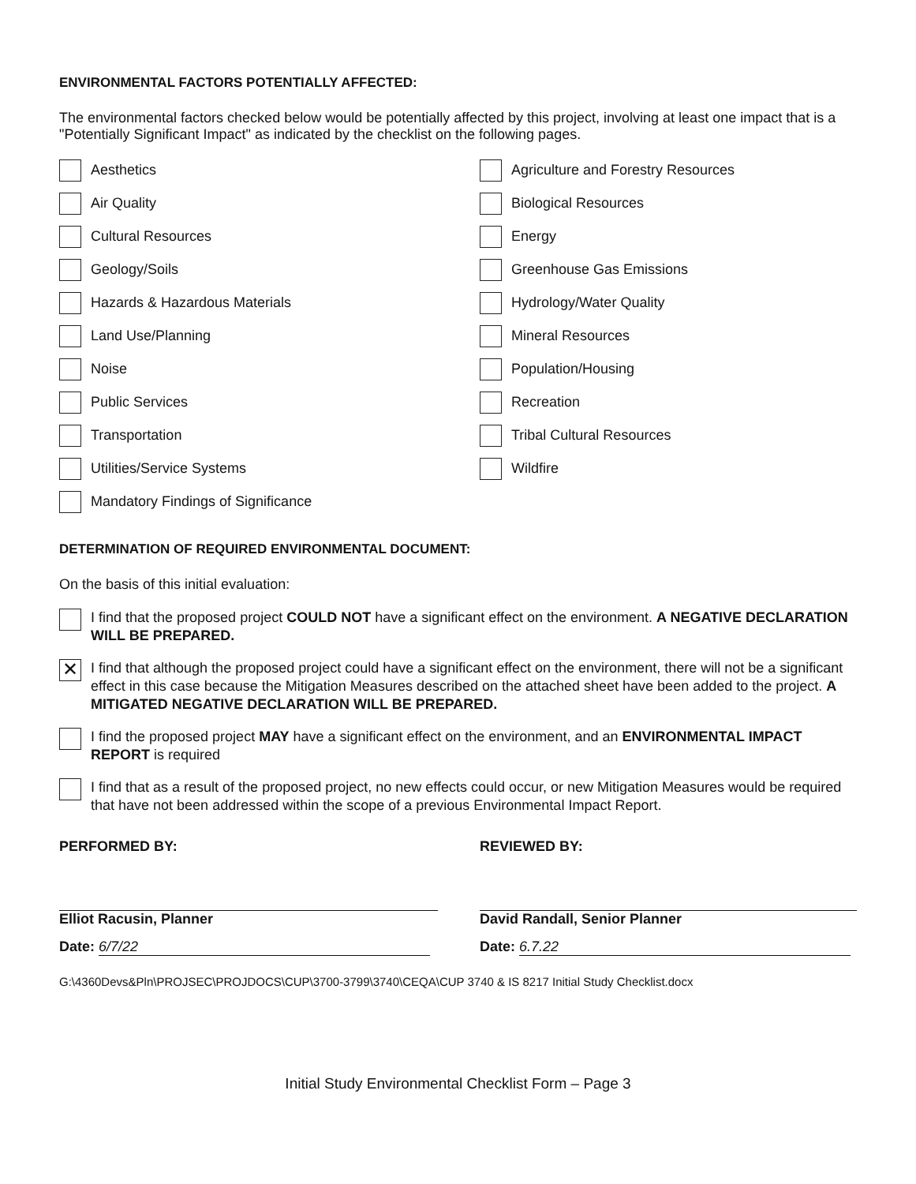ENVIRONMENTAL FACTORS POTENTIALLY AFFECTED:
The environmental factors checked below would be potentially affected by this project, involving at least one impact that is a "Potentially Significant Impact" as indicated by the checklist on the following pages.
Aesthetics
Agriculture and Forestry Resources
Air Quality
Biological Resources
Cultural Resources
Energy
Geology/Soils
Greenhouse Gas Emissions
Hazards & Hazardous Materials
Hydrology/Water Quality
Land Use/Planning
Mineral Resources
Noise
Population/Housing
Public Services
Recreation
Transportation
Tribal Cultural Resources
Utilities/Service Systems
Wildfire
Mandatory Findings of Significance
DETERMINATION OF REQUIRED ENVIRONMENTAL DOCUMENT:
On the basis of this initial evaluation:
I find that the proposed project COULD NOT have a significant effect on the environment. A NEGATIVE DECLARATION WILL BE PREPARED.
✕
I find that although the proposed project could have a significant effect on the environment, there will not be a significant effect in this case because the Mitigation Measures described on the attached sheet have been added to the project. A MITIGATED NEGATIVE DECLARATION WILL BE PREPARED.
I find the proposed project MAY have a significant effect on the environment, and an ENVIRONMENTAL IMPACT REPORT is required
I find that as a result of the proposed project, no new effects could occur, or new Mitigation Measures would be required that have not been addressed within the scope of a previous Environmental Impact Report.
PERFORMED BY:
Elliot Racusin, Planner
Date: 6/7/22
REVIEWED BY:
David Randall, Senior Planner
Date: 6.7.22
G:\4360Devs&Pln\PROJSEC\PROJDOCS\CUP\3700-3799\3740\CEQA\CUP 3740 & IS 8217 Initial Study Checklist.docx
Initial Study Environmental Checklist Form – Page 3